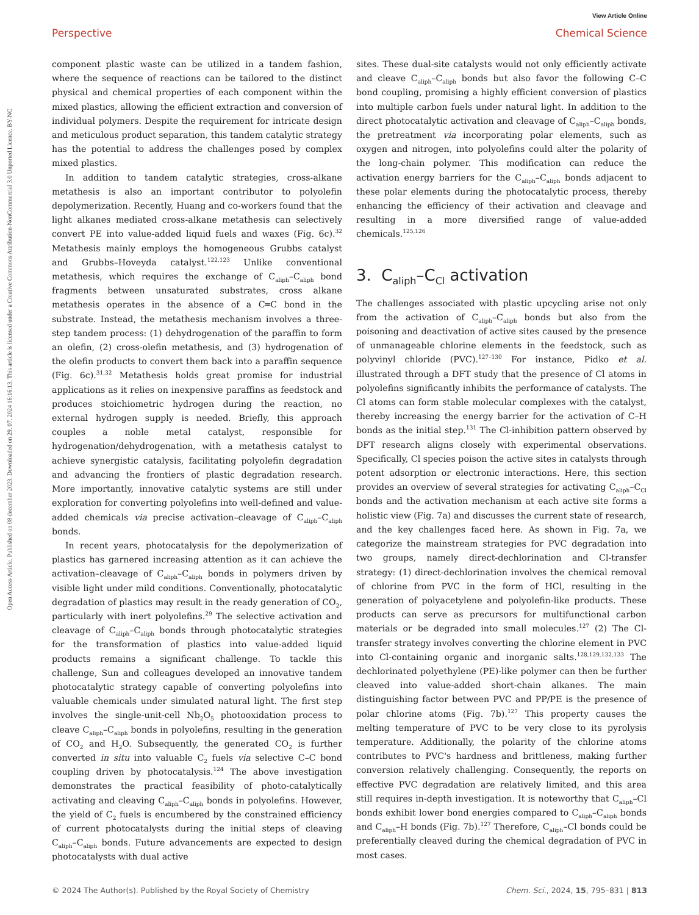View Article Online
Perspective Chemical Science
Open Access Article. Published on 08 december 2023. Downloaded on 29. 07. 2024 16:16:13. This article is licensed under a Creative Commons Attribution-NonCommercial 3.0 Unported Licence. BY-NC
component plastic waste can be utilized in a tandem fashion, where the sequence of reactions can be tailored to the distinct physical and chemical properties of each component within the mixed plastics, allowing the efficient extraction and conversion of individual polymers. Despite the requirement for intricate design and meticulous product separation, this tandem catalytic strategy has the potential to address the challenges posed by complex mixed plastics.
In addition to tandem catalytic strategies, cross-alkane metathesis is also an important contributor to polyolefin depolymerization. Recently, Huang and co-workers found that the light alkanes mediated cross-alkane metathesis can selectively convert PE into value-added liquid fuels and waxes (Fig. 6c).<sup>32</sup> Metathesis mainly employs the homogeneous Grubbs catalyst and Grubbs–Hoveyda catalyst.<sup>122,123</sup> Unlike conventional metathesis, which requires the exchange of C<sub>aliph</sub>–C<sub>aliph</sub> bond fragments between unsaturated substrates, cross alkane metathesis operates in the absence of a C═C bond in the substrate. Instead, the metathesis mechanism involves a three-step tandem process: (1) dehydrogenation of the paraffin to form an olefin, (2) cross-olefin metathesis, and (3) hydrogenation of the olefin products to convert them back into a paraffin sequence (Fig. 6c).<sup>31,32</sup> Metathesis holds great promise for industrial applications as it relies on inexpensive paraffins as feedstock and produces stoichiometric hydrogen during the reaction, no external hydrogen supply is needed. Briefly, this approach couples a noble metal catalyst, responsible for hydrogenation/dehydrogenation, with a metathesis catalyst to achieve synergistic catalysis, facilitating polyolefin degradation and advancing the frontiers of plastic degradation research. More importantly, innovative catalytic systems are still under exploration for converting polyolefins into well-defined and value-added chemicals via precise activation–cleavage of C<sub>aliph</sub>–C<sub>aliph</sub> bonds.
In recent years, photocatalysis for the depolymerization of plastics has garnered increasing attention as it can achieve the activation–cleavage of C<sub>aliph</sub>–C<sub>aliph</sub> bonds in polymers driven by visible light under mild conditions. Conventionally, photocatalytic degradation of plastics may result in the ready generation of CO<sub>2</sub>, particularly with inert polyolefins.<sup>29</sup> The selective activation and cleavage of C<sub>aliph</sub>–C<sub>aliph</sub> bonds through photocatalytic strategies for the transformation of plastics into value-added liquid products remains a significant challenge. To tackle this challenge, Sun and colleagues developed an innovative tandem photocatalytic strategy capable of converting polyolefins into valuable chemicals under simulated natural light. The first step involves the single-unit-cell Nb<sub>2</sub>O<sub>5</sub> photooxidation process to cleave C<sub>aliph</sub>–C<sub>aliph</sub> bonds in polyolefins, resulting in the generation of CO<sub>2</sub> and H<sub>2</sub>O. Subsequently, the generated CO<sub>2</sub> is further converted in situ into valuable C<sub>2</sub> fuels via selective C–C bond coupling driven by photocatalysis.<sup>124</sup> The above investigation demonstrates the practical feasibility of photo-catalytically activating and cleaving C<sub>aliph</sub>–C<sub>aliph</sub> bonds in polyolefins. However, the yield of C<sub>2</sub> fuels is encumbered by the constrained efficiency of current photocatalysts during the initial steps of cleaving C<sub>aliph</sub>–C<sub>aliph</sub> bonds. Future advancements are expected to design photocatalysts with dual active
sites. These dual-site catalysts would not only efficiently activate and cleave C<sub>aliph</sub>–C<sub>aliph</sub> bonds but also favor the following C–C bond coupling, promising a highly efficient conversion of plastics into multiple carbon fuels under natural light. In addition to the direct photocatalytic activation and cleavage of C<sub>aliph</sub>–C<sub>aliph</sub> bonds, the pretreatment via incorporating polar elements, such as oxygen and nitrogen, into polyolefins could alter the polarity of the long-chain polymer. This modification can reduce the activation energy barriers for the C<sub>aliph</sub>–C<sub>aliph</sub> bonds adjacent to these polar elements during the photocatalytic process, thereby enhancing the efficiency of their activation and cleavage and resulting in a more diversified range of value-added chemicals.<sup>125,126</sup>
3. C<sub>aliph</sub>–C<sub>Cl</sub> activation
The challenges associated with plastic upcycling arise not only from the activation of C<sub>aliph</sub>–C<sub>aliph</sub> bonds but also from the poisoning and deactivation of active sites caused by the presence of unmanageable chlorine elements in the feedstock, such as polyvinyl chloride (PVC).<sup>127–130</sup> For instance, Pidko et al. illustrated through a DFT study that the presence of Cl atoms in polyolefins significantly inhibits the performance of catalysts. The Cl atoms can form stable molecular complexes with the catalyst, thereby increasing the energy barrier for the activation of C–H bonds as the initial step.<sup>131</sup> The Cl-inhibition pattern observed by DFT research aligns closely with experimental observations. Specifically, Cl species poison the active sites in catalysts through potent adsorption or electronic interactions. Here, this section provides an overview of several strategies for activating C<sub>aliph</sub>–C<sub>Cl</sub> bonds and the activation mechanism at each active site forms a holistic view (Fig. 7a) and discusses the current state of research, and the key challenges faced here. As shown in Fig. 7a, we categorize the mainstream strategies for PVC degradation into two groups, namely direct-dechlorination and Cl-transfer strategy: (1) direct-dechlorination involves the chemical removal of chlorine from PVC in the form of HCl, resulting in the generation of polyacetylene and polyolefin-like products. These products can serve as precursors for multifunctional carbon materials or be degraded into small molecules.<sup>127</sup> (2) The Cl-transfer strategy involves converting the chlorine element in PVC into Cl-containing organic and inorganic salts.<sup>128,129,132,133</sup> The dechlorinated polyethylene (PE)-like polymer can then be further cleaved into value-added short-chain alkanes. The main distinguishing factor between PVC and PP/PE is the presence of polar chlorine atoms (Fig. 7b).<sup>127</sup> This property causes the melting temperature of PVC to be very close to its pyrolysis temperature. Additionally, the polarity of the chlorine atoms contributes to PVC's hardness and brittleness, making further conversion relatively challenging. Consequently, the reports on effective PVC degradation are relatively limited, and this area still requires in-depth investigation. It is noteworthy that C<sub>aliph</sub>–Cl bonds exhibit lower bond energies compared to C<sub>aliph</sub>–C<sub>aliph</sub> bonds and C<sub>aliph</sub>–H bonds (Fig. 7b).<sup>127</sup> Therefore, C<sub>aliph</sub>–Cl bonds could be preferentially cleaved during the chemical degradation of PVC in most cases.
© 2024 The Author(s). Published by the Royal Society of Chemistry Chem. Sci., 2024, 15, 795–831 | 813